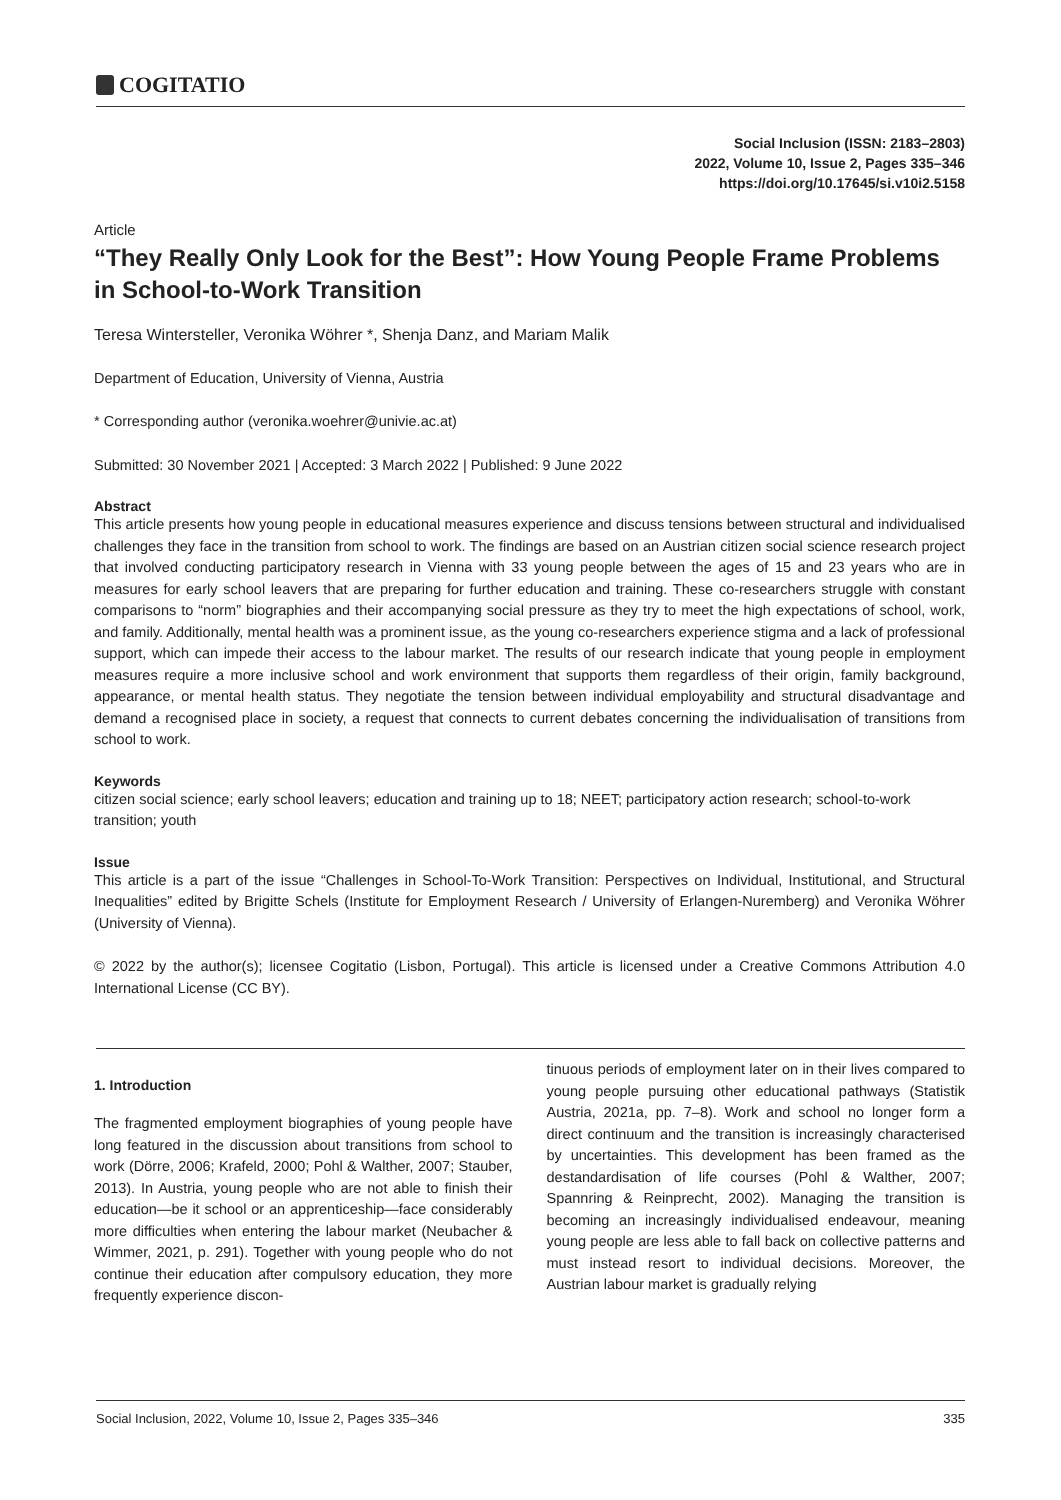COGITATIO
Social Inclusion (ISSN: 2183–2803)
2022, Volume 10, Issue 2, Pages 335–346
https://doi.org/10.17645/si.v10i2.5158
Article
“They Really Only Look for the Best”: How Young People Frame Problems in School-to-Work Transition
Teresa Wintersteller, Veronika Wöhrer *, Shenja Danz, and Mariam Malik
Department of Education, University of Vienna, Austria
* Corresponding author (veronika.woehrer@univie.ac.at)
Submitted: 30 November 2021 | Accepted: 3 March 2022 | Published: 9 June 2022
Abstract
This article presents how young people in educational measures experience and discuss tensions between structural and individualised challenges they face in the transition from school to work. The findings are based on an Austrian citizen social science research project that involved conducting participatory research in Vienna with 33 young people between the ages of 15 and 23 years who are in measures for early school leavers that are preparing for further education and training. These co-researchers struggle with constant comparisons to “norm” biographies and their accompanying social pressure as they try to meet the high expectations of school, work, and family. Additionally, mental health was a prominent issue, as the young co-researchers experience stigma and a lack of professional support, which can impede their access to the labour market. The results of our research indicate that young people in employment measures require a more inclusive school and work environment that supports them regardless of their origin, family background, appearance, or mental health status. They negotiate the tension between individual employability and structural disadvantage and demand a recognised place in society, a request that connects to current debates concerning the individualisation of transitions from school to work.
Keywords
citizen social science; early school leavers; education and training up to 18; NEET; participatory action research; school-to-work transition; youth
Issue
This article is a part of the issue “Challenges in School-To-Work Transition: Perspectives on Individual, Institutional, and Structural Inequalities” edited by Brigitte Schels (Institute for Employment Research / University of Erlangen-Nuremberg) and Veronika Wöhrer (University of Vienna).
© 2022 by the author(s); licensee Cogitatio (Lisbon, Portugal). This article is licensed under a Creative Commons Attribution 4.0 International License (CC BY).
1. Introduction
The fragmented employment biographies of young people have long featured in the discussion about transitions from school to work (Dörre, 2006; Krafeld, 2000; Pohl & Walther, 2007; Stauber, 2013). In Austria, young people who are not able to finish their education—be it school or an apprenticeship—face considerably more difficulties when entering the labour market (Neubacher & Wimmer, 2021, p. 291). Together with young people who do not continue their education after compulsory education, they more frequently experience discon-
tinuous periods of employment later on in their lives compared to young people pursuing other educational pathways (Statistik Austria, 2021a, pp. 7–8). Work and school no longer form a direct continuum and the transition is increasingly characterised by uncertainties. This development has been framed as the destandardisation of life courses (Pohl & Walther, 2007; Spannring & Reinprecht, 2002). Managing the transition is becoming an increasingly individualised endeavour, meaning young people are less able to fall back on collective patterns and must instead resort to individual decisions. Moreover, the Austrian labour market is gradually relying
Social Inclusion, 2022, Volume 10, Issue 2, Pages 335–346 335